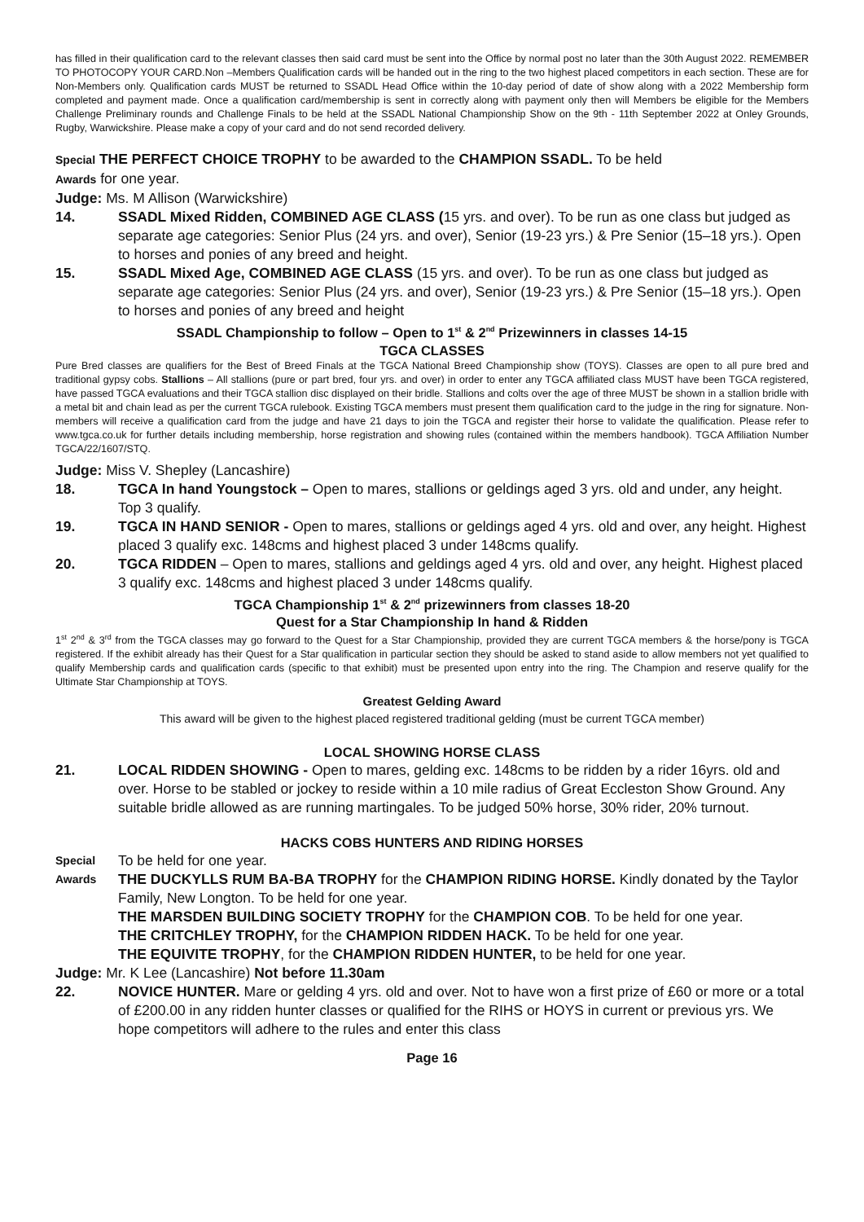has filled in their qualification card to the relevant classes then said card must be sent into the Office by normal post no later than the 30th August 2022. REMEMBER TO PHOTOCOPY YOUR CARD.Non –Members Qualification cards will be handed out in the ring to the two highest placed competitors in each section. These are for Non-Members only. Qualification cards MUST be returned to SSADL Head Office within the 10-day period of date of show along with a 2022 Membership form completed and payment made. Once a qualification card/membership is sent in correctly along with payment only then will Members be eligible for the Members Challenge Preliminary rounds and Challenge Finals to be held at the SSADL National Championship Show on the 9th - 11th September 2022 at Onley Grounds, Rugby, Warwickshire. Please make a copy of your card and do not send recorded delivery.
Special THE PERFECT CHOICE TROPHY to be awarded to the CHAMPION SSADL. To be held
Awards for one year.
Judge: Ms. M Allison (Warwickshire)
14. SSADL Mixed Ridden, COMBINED AGE CLASS (15 yrs. and over). To be run as one class but judged as separate age categories: Senior Plus (24 yrs. and over), Senior (19-23 yrs.) & Pre Senior (15–18 yrs.). Open to horses and ponies of any breed and height.
15. SSADL Mixed Age, COMBINED AGE CLASS (15 yrs. and over). To be run as one class but judged as separate age categories: Senior Plus (24 yrs. and over), Senior (19-23 yrs.) & Pre Senior (15–18 yrs.). Open to horses and ponies of any breed and height
SSADL Championship to follow – Open to 1<sup>st</sup> & 2<sup>nd</sup> Prizewinners in classes 14-15
TGCA CLASSES
Pure Bred classes are qualifiers for the Best of Breed Finals at the TGCA National Breed Championship show (TOYS). Classes are open to all pure bred and traditional gypsy cobs. Stallions – All stallions (pure or part bred, four yrs. and over) in order to enter any TGCA affiliated class MUST have been TGCA registered, have passed TGCA evaluations and their TGCA stallion disc displayed on their bridle. Stallions and colts over the age of three MUST be shown in a stallion bridle with a metal bit and chain lead as per the current TGCA rulebook. Existing TGCA members must present them qualification card to the judge in the ring for signature. Non-members will receive a qualification card from the judge and have 21 days to join the TGCA and register their horse to validate the qualification. Please refer to www.tgca.co.uk for further details including membership, horse registration and showing rules (contained within the members handbook). TGCA Affiliation Number TGCA/22/1607/STQ.
Judge: Miss V. Shepley (Lancashire)
18. TGCA In hand Youngstock – Open to mares, stallions or geldings aged 3 yrs. old and under, any height. Top 3 qualify.
19. TGCA IN HAND SENIOR - Open to mares, stallions or geldings aged 4 yrs. old and over, any height. Highest placed 3 qualify exc. 148cms and highest placed 3 under 148cms qualify.
20. TGCA RIDDEN – Open to mares, stallions and geldings aged 4 yrs. old and over, any height. Highest placed 3 qualify exc. 148cms and highest placed 3 under 148cms qualify.
TGCA Championship 1<sup>st</sup> & 2<sup>nd</sup> prizewinners from classes 18-20
Quest for a Star Championship In hand & Ridden
1<sup>st</sup> 2<sup>nd</sup> & 3<sup>rd</sup> from the TGCA classes may go forward to the Quest for a Star Championship, provided they are current TGCA members & the horse/pony is TGCA registered. If the exhibit already has their Quest for a Star qualification in particular section they should be asked to stand aside to allow members not yet qualified to qualify Membership cards and qualification cards (specific to that exhibit) must be presented upon entry into the ring. The Champion and reserve qualify for the Ultimate Star Championship at TOYS.
Greatest Gelding Award
This award will be given to the highest placed registered traditional gelding (must be current TGCA member)
LOCAL SHOWING HORSE CLASS
21. LOCAL RIDDEN SHOWING - Open to mares, gelding exc. 148cms to be ridden by a rider 16yrs. old and over. Horse to be stabled or jockey to reside within a 10 mile radius of Great Eccleston Show Ground. Any suitable bridle allowed as are running martingales. To be judged 50% horse, 30% rider, 20% turnout.
HACKS COBS HUNTERS AND RIDING HORSES
Special
Awards
To be held for one year.
THE DUCKYLLS RUM BA-BA TROPHY for the CHAMPION RIDING HORSE. Kindly donated by the Taylor Family, New Longton. To be held for one year.
THE MARSDEN BUILDING SOCIETY TROPHY for the CHAMPION COB. To be held for one year.
THE CRITCHLEY TROPHY, for the CHAMPION RIDDEN HACK. To be held for one year.
THE EQUIVITE TROPHY, for the CHAMPION RIDDEN HUNTER, to be held for one year.
Judge: Mr. K Lee (Lancashire) Not before 11.30am
22. NOVICE HUNTER. Mare or gelding 4 yrs. old and over. Not to have won a first prize of £60 or more or a total of £200.00 in any ridden hunter classes or qualified for the RIHS or HOYS in current or previous yrs. We hope competitors will adhere to the rules and enter this class
Page 16